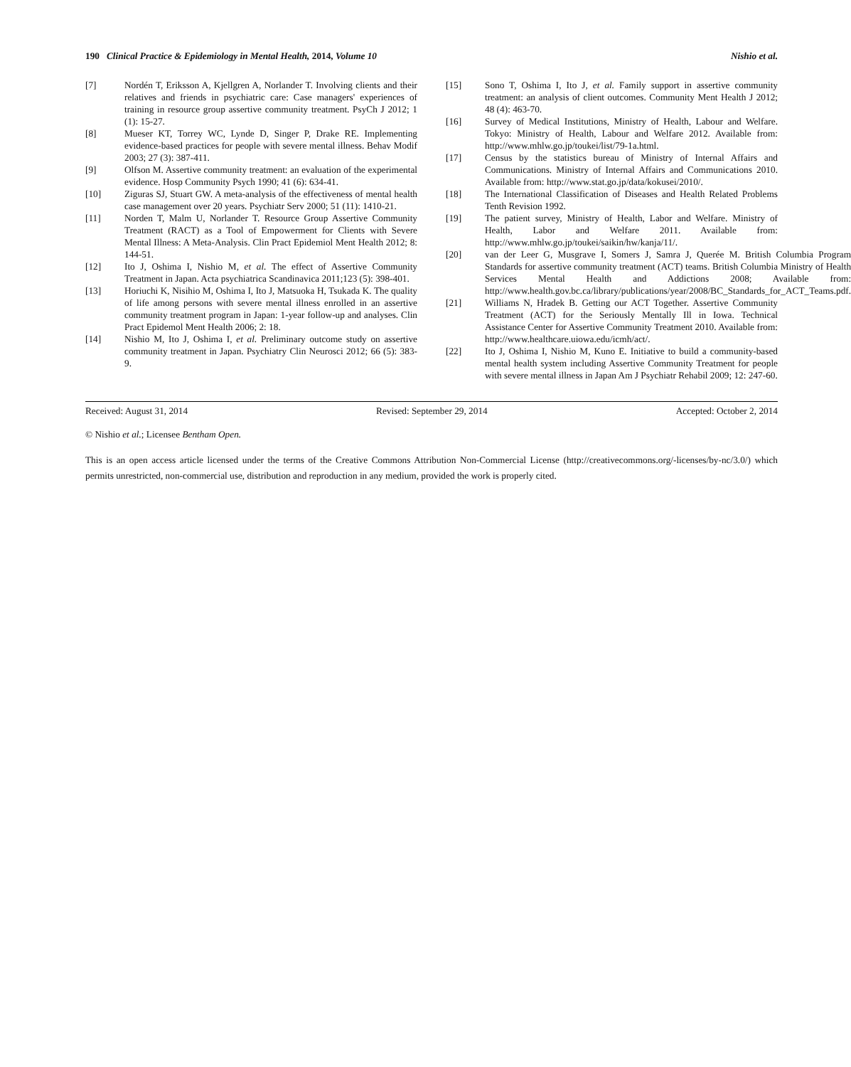190 Clinical Practice & Epidemiology in Mental Health, 2014, Volume 10 Nishio et al.
[7] Nordén T, Eriksson A, Kjellgren A, Norlander T. Involving clients and their relatives and friends in psychiatric care: Case managers' experiences of training in resource group assertive community treatment. PsyCh J 2012; 1 (1): 15-27.
[8] Mueser KT, Torrey WC, Lynde D, Singer P, Drake RE. Implementing evidence-based practices for people with severe mental illness. Behav Modif 2003; 27 (3): 387-411.
[9] Olfson M. Assertive community treatment: an evaluation of the experimental evidence. Hosp Community Psych 1990; 41 (6): 634-41.
[10] Ziguras SJ, Stuart GW. A meta-analysis of the effectiveness of mental health case management over 20 years. Psychiatr Serv 2000; 51 (11): 1410-21.
[11] Norden T, Malm U, Norlander T. Resource Group Assertive Community Treatment (RACT) as a Tool of Empowerment for Clients with Severe Mental Illness: A Meta-Analysis. Clin Pract Epidemiol Ment Health 2012; 8: 144-51.
[12] Ito J, Oshima I, Nishio M, et al. The effect of Assertive Community Treatment in Japan. Acta psychiatrica Scandinavica 2011;123 (5): 398-401.
[13] Horiuchi K, Nisihio M, Oshima I, Ito J, Matsuoka H, Tsukada K. The quality of life among persons with severe mental illness enrolled in an assertive community treatment program in Japan: 1-year follow-up and analyses. Clin Pract Epidemol Ment Health 2006; 2: 18.
[14] Nishio M, Ito J, Oshima I, et al. Preliminary outcome study on assertive community treatment in Japan. Psychiatry Clin Neurosci 2012; 66 (5): 383-9.
[15] Sono T, Oshima I, Ito J, et al. Family support in assertive community treatment: an analysis of client outcomes. Community Ment Health J 2012; 48 (4): 463-70.
[16] Survey of Medical Institutions, Ministry of Health, Labour and Welfare. Tokyo: Ministry of Health, Labour and Welfare 2012. Available from: http://www.mhlw.go.jp/toukei/list/79-1a.html.
[17] Census by the statistics bureau of Ministry of Internal Affairs and Communications. Ministry of Internal Affairs and Communications 2010. Available from: http://www.stat.go.jp/data/kokusei/2010/.
[18] The International Classification of Diseases and Health Related Problems Tenth Revision 1992.
[19] The patient survey, Ministry of Health, Labor and Welfare. Ministry of Health, Labor and Welfare 2011. Available from: http://www.mhlw.go.jp/toukei/saikin/hw/kanja/11/.
[20] van der Leer G, Musgrave I, Somers J, Samra J, Querée M. British Columbia Program Standards for assertive community treatment (ACT) teams. British Columbia Ministry of Health Services Mental Health and Addictions 2008; Available from: http://www.health.gov.bc.ca/library/publications/year/2008/BC_Standards_for_ACT_Teams.pdf.
[21] Williams N, Hradek B. Getting our ACT Together. Assertive Community Treatment (ACT) for the Seriously Mentally Ill in Iowa. Technical Assistance Center for Assertive Community Treatment 2010. Available from: http://www.healthcare.uiowa.edu/icmh/act/.
[22] Ito J, Oshima I, Nishio M, Kuno E. Initiative to build a community-based mental health system including Assertive Community Treatment for people with severe mental illness in Japan Am J Psychiatr Rehabil 2009; 12: 247-60.
Received: August 31, 2014 Revised: September 29, 2014 Accepted: October 2, 2014
© Nishio et al.; Licensee Bentham Open.
This is an open access article licensed under the terms of the Creative Commons Attribution Non-Commercial License (http://creativecommons.org/-licenses/by-nc/3.0/) which permits unrestricted, non-commercial use, distribution and reproduction in any medium, provided the work is properly cited.